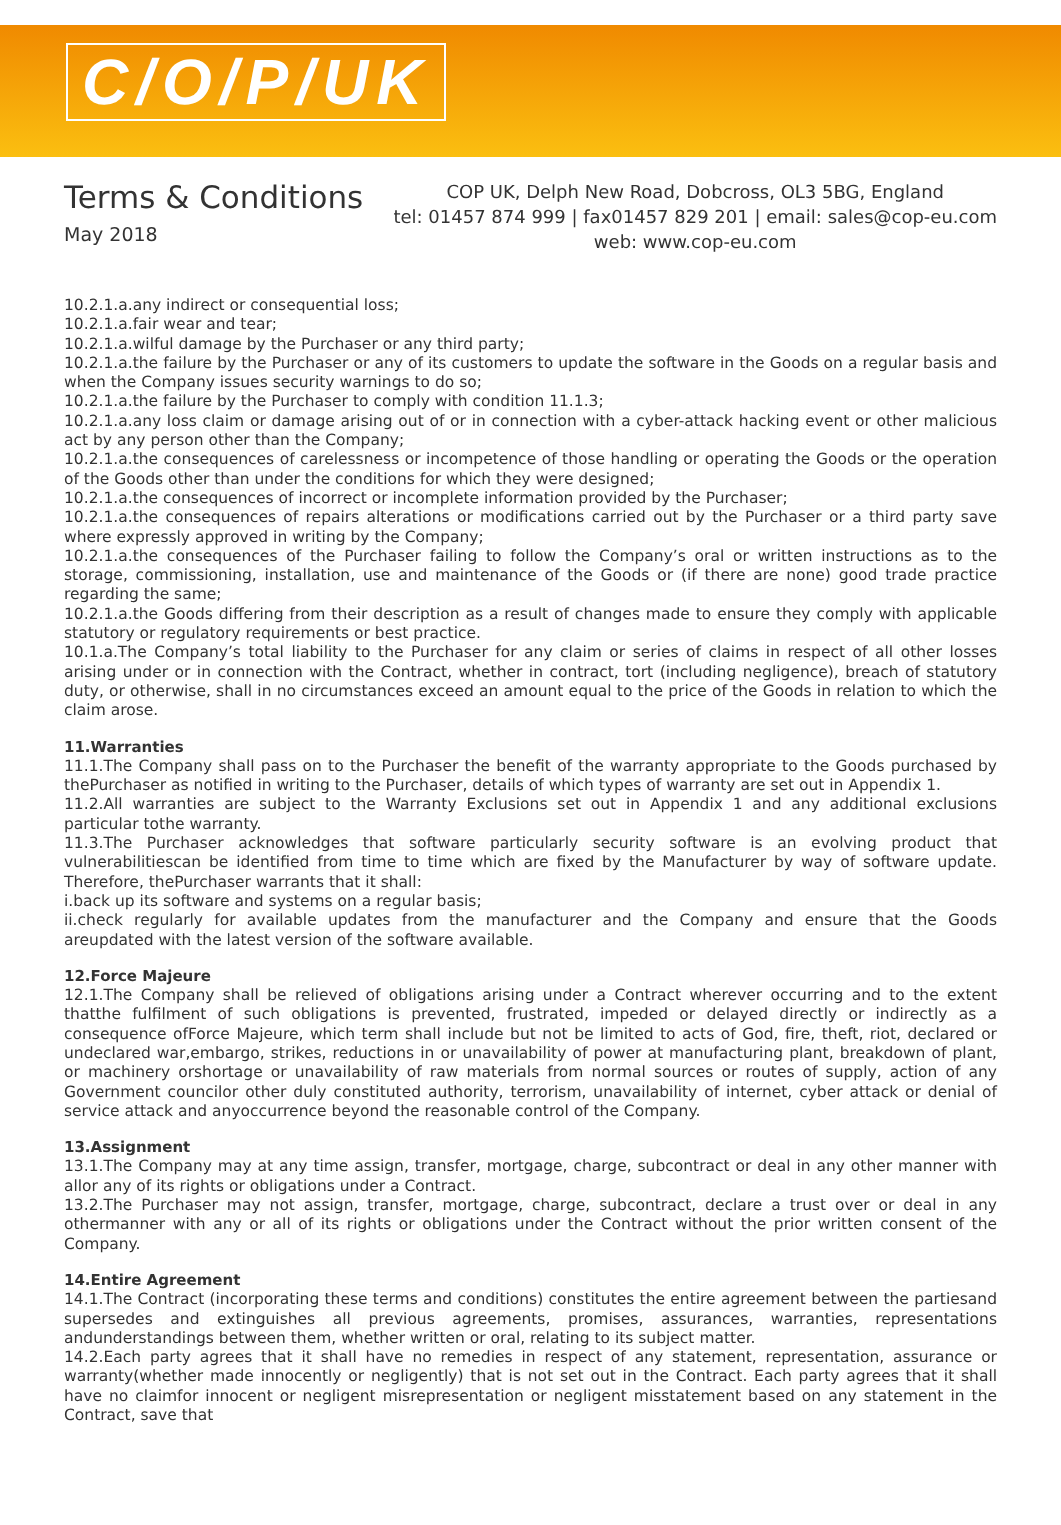C/O/P/UK
Terms & Conditions
May 2018
COP UK, Delph New Road, Dobcross, OL3 5BG, England
tel: 01457 874 999 | fax01457 829 201 | email: sales@cop-eu.com
web: www.cop-eu.com
10.2.1.a.any indirect or consequential loss;
10.2.1.a.fair wear and tear;
10.2.1.a.wilful damage by the Purchaser or any third party;
10.2.1.a.the failure by the Purchaser or any of its customers to update the software in the Goods on a regular basis and when the Company issues security warnings to do so;
10.2.1.a.the failure by the Purchaser to comply with condition 11.1.3;
10.2.1.a.any loss claim or damage arising out of or in connection with a cyber-attack hacking event or other malicious act by any person other than the Company;
10.2.1.a.the consequences of carelessness or incompetence of those handling or operating the Goods or the operation of the Goods other than under the conditions for which they were designed;
10.2.1.a.the consequences of incorrect or incomplete information provided by the Purchaser;
10.2.1.a.the consequences of repairs alterations or modifications carried out by the Purchaser or a third party save where expressly approved in writing by the Company;
10.2.1.a.the consequences of the Purchaser failing to follow the Company’s oral or written instructions as to the storage, commissioning, installation, use and maintenance of the Goods or (if there are none) good trade practice regarding the same;
10.2.1.a.the Goods differing from their description as a result of changes made to ensure they comply with applicable statutory or regulatory requirements or best practice.
10.1.a.The Company’s total liability to the Purchaser for any claim or series of claims in respect of all other losses arising under or in connection with the Contract, whether in contract, tort (including negligence), breach of statutory duty, or otherwise, shall in no circumstances exceed an amount equal to the price of the Goods in relation to which the claim arose.
11.Warranties
11.1.The Company shall pass on to the Purchaser the benefit of the warranty appropriate to the Goods purchased by thePurchaser as notified in writing to the Purchaser, details of which types of warranty are set out in Appendix 1.
11.2.All warranties are subject to the Warranty Exclusions set out in Appendix 1 and any additional exclusions particular tothe warranty.
11.3.The Purchaser acknowledges that software particularly security software is an evolving product that vulnerabilitiescan be identified from time to time which are fixed by the Manufacturer by way of software update. Therefore, thePurchaser warrants that it shall:
i.back up its software and systems on a regular basis;
ii.check regularly for available updates from the manufacturer and the Company and ensure that the Goods areupdated with the latest version of the software available.
12.Force Majeure
12.1.The Company shall be relieved of obligations arising under a Contract wherever occurring and to the extent thatthe fulfilment of such obligations is prevented, frustrated, impeded or delayed directly or indirectly as a consequence ofForce Majeure, which term shall include but not be limited to acts of God, fire, theft, riot, declared or undeclared war,embargo, strikes, reductions in or unavailability of power at manufacturing plant, breakdown of plant, or machinery orshortage or unavailability of raw materials from normal sources or routes of supply, action of any Government councilor other duly constituted authority, terrorism, unavailability of internet, cyber attack or denial of service attack and anyoccurrence beyond the reasonable control of the Company.
13.Assignment
13.1.The Company may at any time assign, transfer, mortgage, charge, subcontract or deal in any other manner with allor any of its rights or obligations under a Contract.
13.2.The Purchaser may not assign, transfer, mortgage, charge, subcontract, declare a trust over or deal in any othermanner with any or all of its rights or obligations under the Contract without the prior written consent of the Company.
14.Entire Agreement
14.1.The Contract (incorporating these terms and conditions) constitutes the entire agreement between the partiesand supersedes and extinguishes all previous agreements, promises, assurances, warranties, representations andunderstandings between them, whether written or oral, relating to its subject matter.
14.2.Each party agrees that it shall have no remedies in respect of any statement, representation, assurance or warranty(whether made innocently or negligently) that is not set out in the Contract. Each party agrees that it shall have no claimfor innocent or negligent misrepresentation or negligent misstatement based on any statement in the Contract, save that